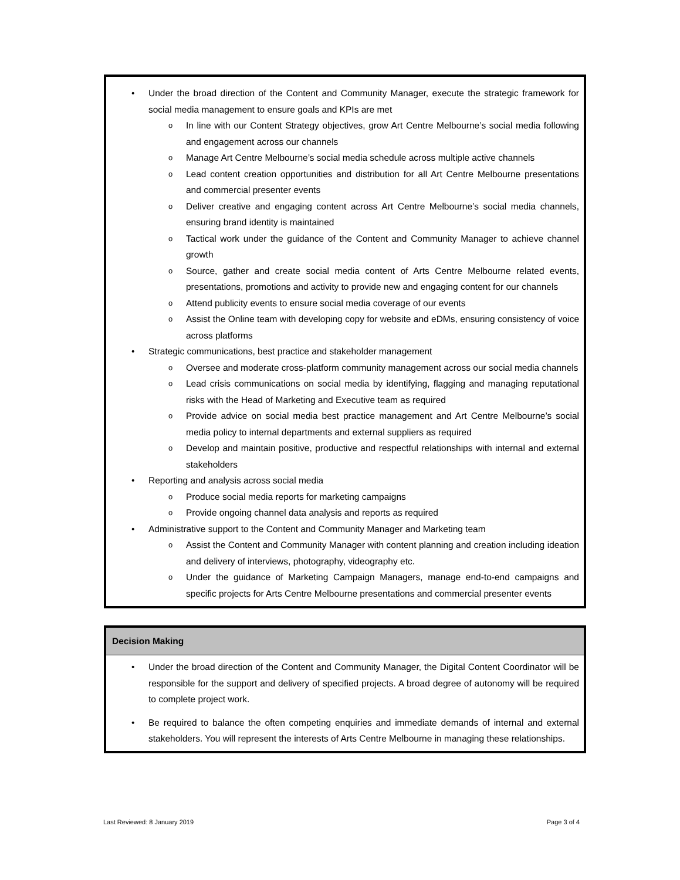• Under the broad direction of the Content and Community Manager, execute the strategic framework for social media management to ensure goals and KPIs are met
o In line with our Content Strategy objectives, grow Art Centre Melbourne’s social media following and engagement across our channels
o Manage Art Centre Melbourne’s social media schedule across multiple active channels
o Lead content creation opportunities and distribution for all Art Centre Melbourne presentations and commercial presenter events
o Deliver creative and engaging content across Art Centre Melbourne’s social media channels, ensuring brand identity is maintained
o Tactical work under the guidance of the Content and Community Manager to achieve channel growth
o Source, gather and create social media content of Arts Centre Melbourne related events, presentations, promotions and activity to provide new and engaging content for our channels
o Attend publicity events to ensure social media coverage of our events
o Assist the Online team with developing copy for website and eDMs, ensuring consistency of voice across platforms
• Strategic communications, best practice and stakeholder management
o Oversee and moderate cross-platform community management across our social media channels
o Lead crisis communications on social media by identifying, flagging and managing reputational risks with the Head of Marketing and Executive team as required
o Provide advice on social media best practice management and Art Centre Melbourne’s social media policy to internal departments and external suppliers as required
o Develop and maintain positive, productive and respectful relationships with internal and external stakeholders
• Reporting and analysis across social media
o Produce social media reports for marketing campaigns
o Provide ongoing channel data analysis and reports as required
• Administrative support to the Content and Community Manager and Marketing team
o Assist the Content and Community Manager with content planning and creation including ideation and delivery of interviews, photography, videography etc.
o Under the guidance of Marketing Campaign Managers, manage end-to-end campaigns and specific projects for Arts Centre Melbourne presentations and commercial presenter events
Decision Making
• Under the broad direction of the Content and Community Manager, the Digital Content Coordinator will be responsible for the support and delivery of specified projects. A broad degree of autonomy will be required to complete project work.
• Be required to balance the often competing enquiries and immediate demands of internal and external stakeholders. You will represent the interests of Arts Centre Melbourne in managing these relationships.
Last Reviewed: 8 January 2019 Page 3 of 4